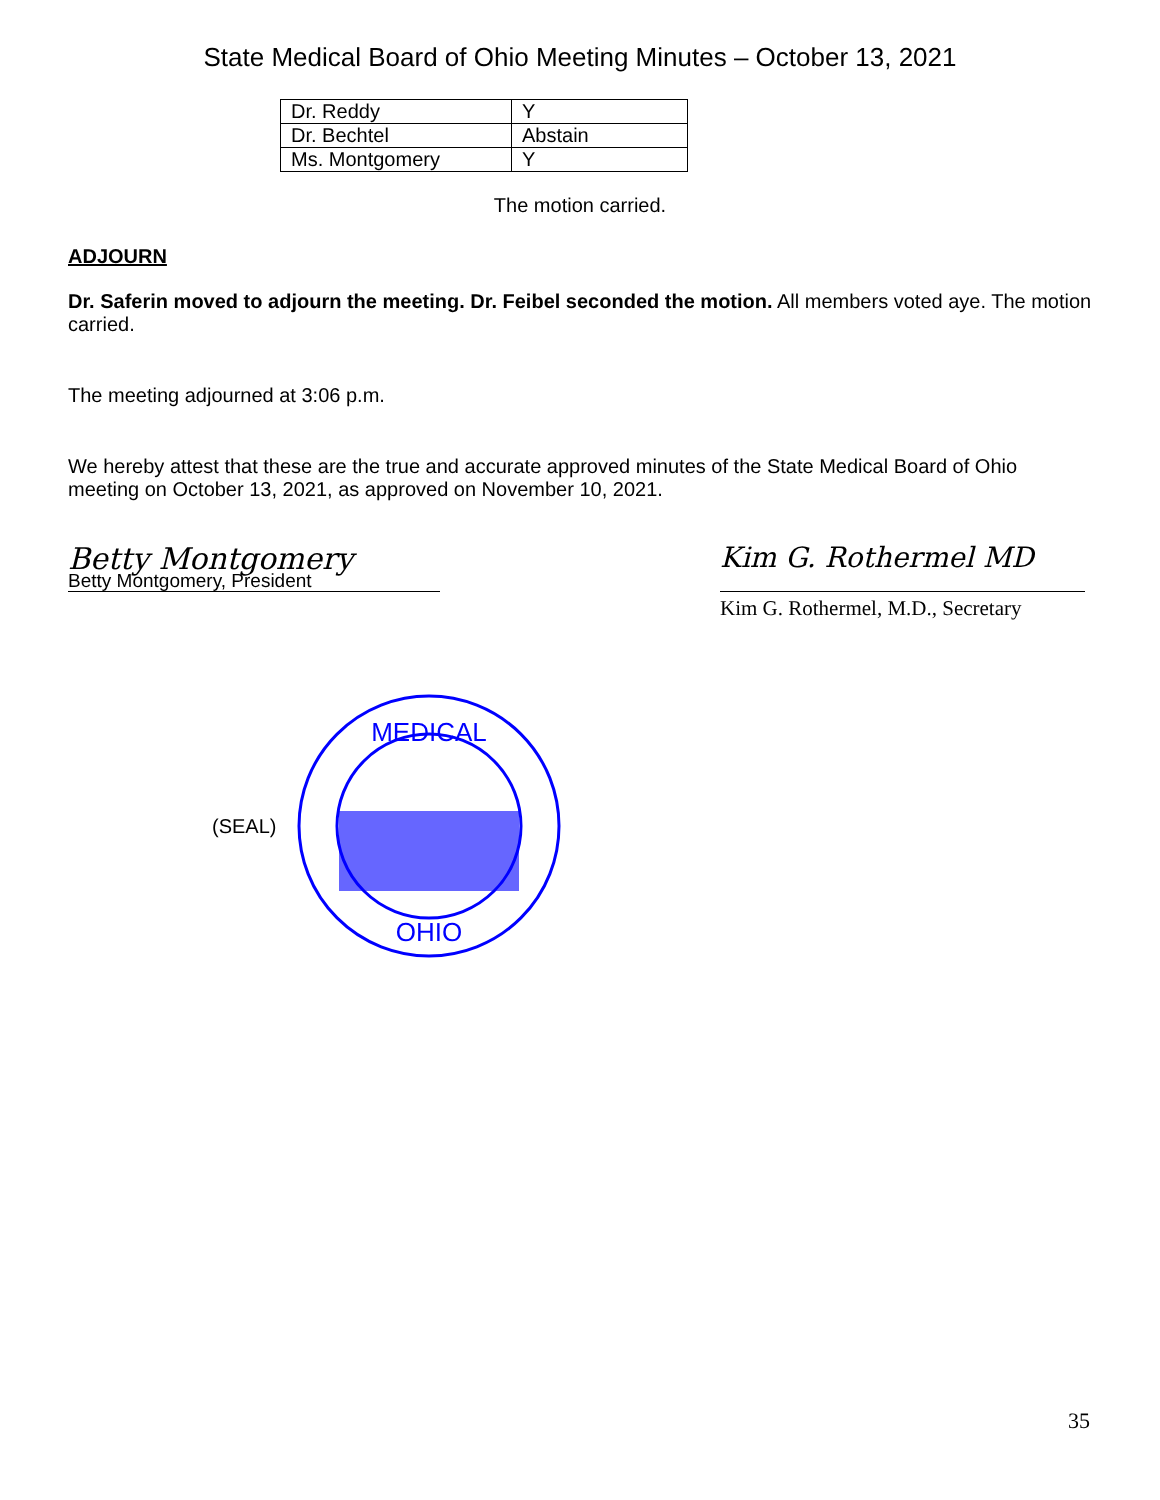State Medical Board of Ohio Meeting Minutes – October 13, 2021
| Dr. Reddy | Y |
| Dr. Bechtel | Abstain |
| Ms. Montgomery | Y |
The motion carried.
ADJOURN
Dr. Saferin moved to adjourn the meeting. Dr. Feibel seconded the motion. All members voted aye. The motion carried.
The meeting adjourned at 3:06 p.m.
We hereby attest that these are the true and accurate approved minutes of the State Medical Board of Ohio meeting on October 13, 2021, as approved on November 10, 2021.
Betty Montgomery
Betty Montgomery, President
Kim G. Rothermel MD
Kim G. Rothermel, M.D., Secretary
(SEAL)
MEDICAL
OHIO
35